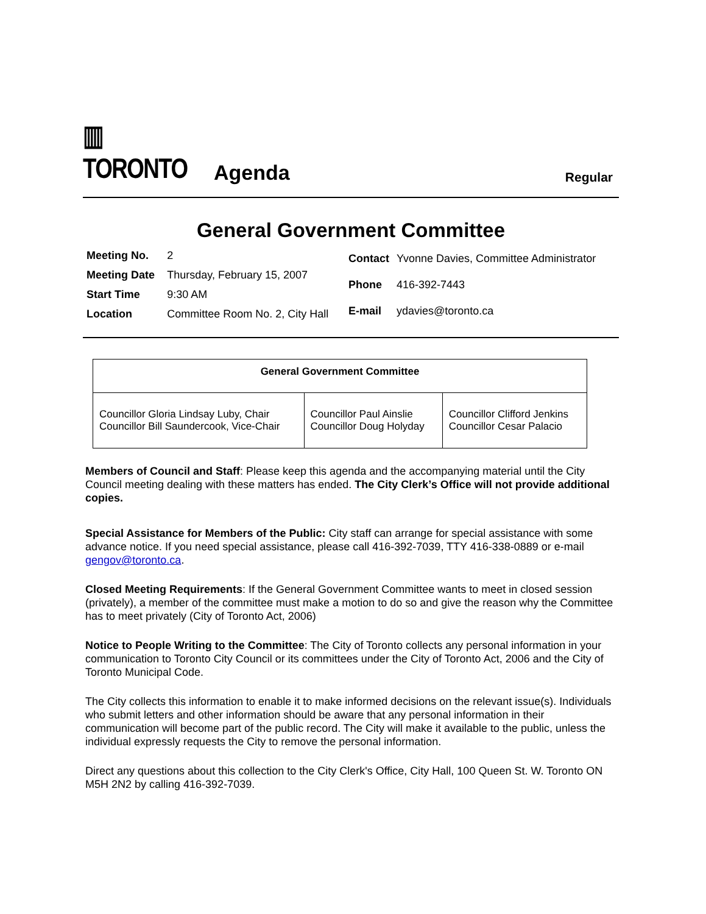▥ TORONTO
Agenda
Regular
General Government Committee
| Meeting No. | 2 |
| Meeting Date | Thursday, February 15, 2007 |
| Start Time | 9:30 AM |
| Location | Committee Room No. 2, City Hall |
| Contact | Yvonne Davies, Committee Administrator |
| Phone | 416-392-7443 |
| E-mail | ydavies@toronto.ca |
| General Government Committee | | |
| --- | --- | --- |
| Councillor Gloria Lindsay Luby, Chair Councillor Bill Saundercook, Vice-Chair | Councillor Paul Ainslie Councillor Doug Holyday | Councillor Clifford Jenkins Councillor Cesar Palacio |
Members of Council and Staff: Please keep this agenda and the accompanying material until the City Council meeting dealing with these matters has ended. The City Clerk’s Office will not provide additional copies.
Special Assistance for Members of the Public: City staff can arrange for special assistance with some advance notice. If you need special assistance, please call 416-392-7039, TTY 416-338-0889 or e-mail gengov@toronto.ca.
Closed Meeting Requirements: If the General Government Committee wants to meet in closed session (privately), a member of the committee must make a motion to do so and give the reason why the Committee has to meet privately (City of Toronto Act, 2006)
Notice to People Writing to the Committee: The City of Toronto collects any personal information in your communication to Toronto City Council or its committees under the City of Toronto Act, 2006 and the City of Toronto Municipal Code.
The City collects this information to enable it to make informed decisions on the relevant issue(s). Individuals who submit letters and other information should be aware that any personal information in their communication will become part of the public record. The City will make it available to the public, unless the individual expressly requests the City to remove the personal information.
Direct any questions about this collection to the City Clerk's Office, City Hall, 100 Queen St. W. Toronto ON M5H 2N2 by calling 416-392-7039.